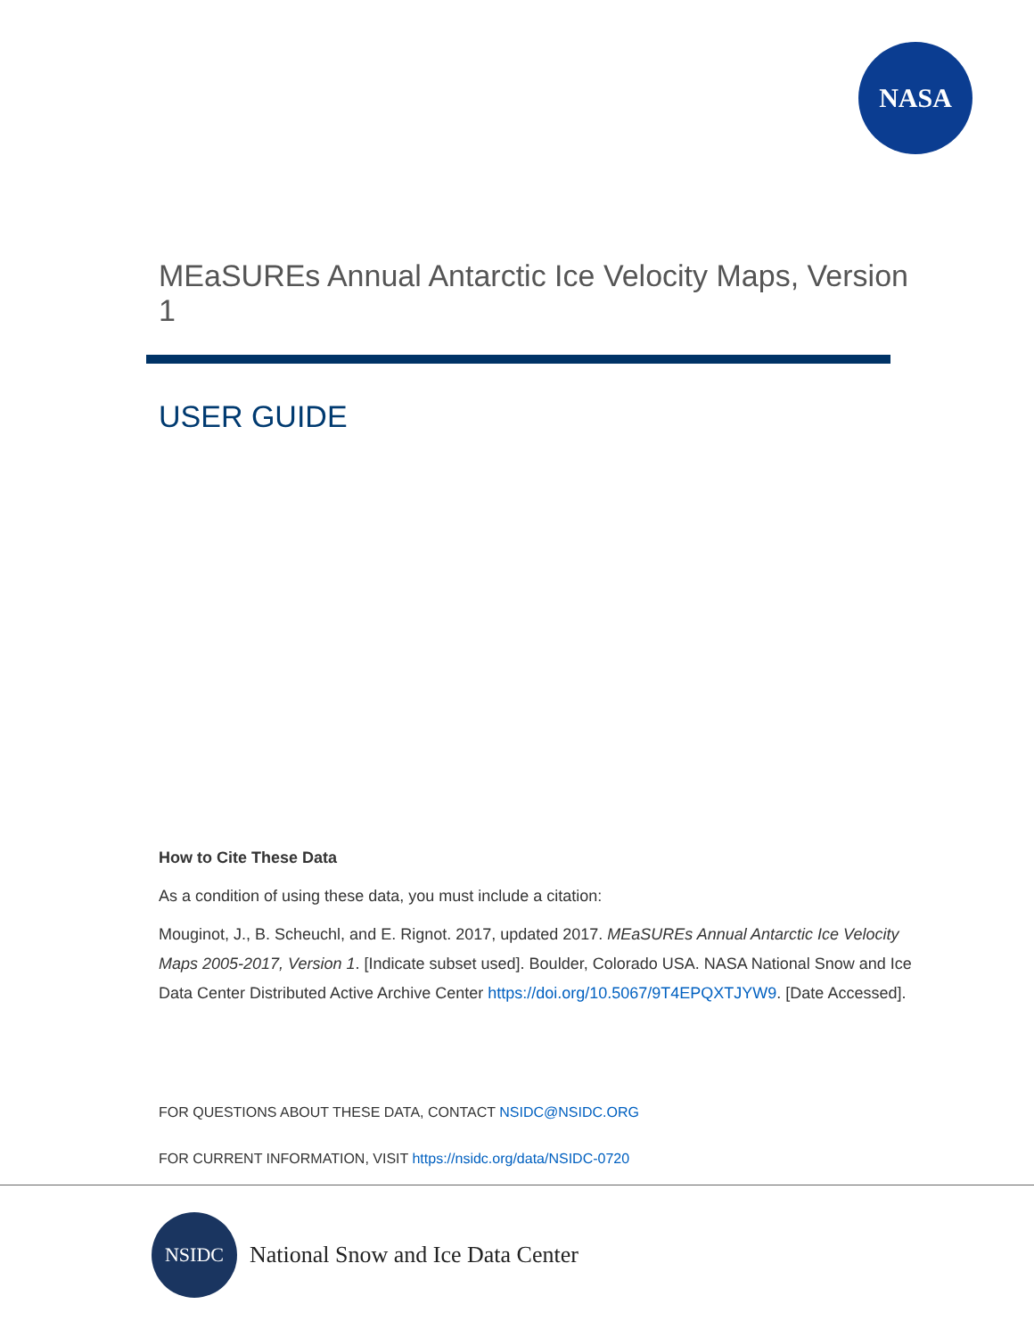NASA
MEaSUREs Annual Antarctic Ice Velocity Maps, Version 1
USER GUIDE
How to Cite These Data
As a condition of using these data, you must include a citation:
Mouginot, J., B. Scheuchl, and E. Rignot. 2017, updated 2017. MEaSUREs Annual Antarctic Ice Velocity Maps 2005-2017, Version 1. [Indicate subset used]. Boulder, Colorado USA. NASA National Snow and Ice Data Center Distributed Active Archive Center https://doi.org/10.5067/9T4EPQXTJYW9. [Date Accessed].
FOR QUESTIONS ABOUT THESE DATA, CONTACT NSIDC@NSIDC.ORG
FOR CURRENT INFORMATION, VISIT https://nsidc.org/data/NSIDC-0720
NSIDC
National Snow and Ice Data Center